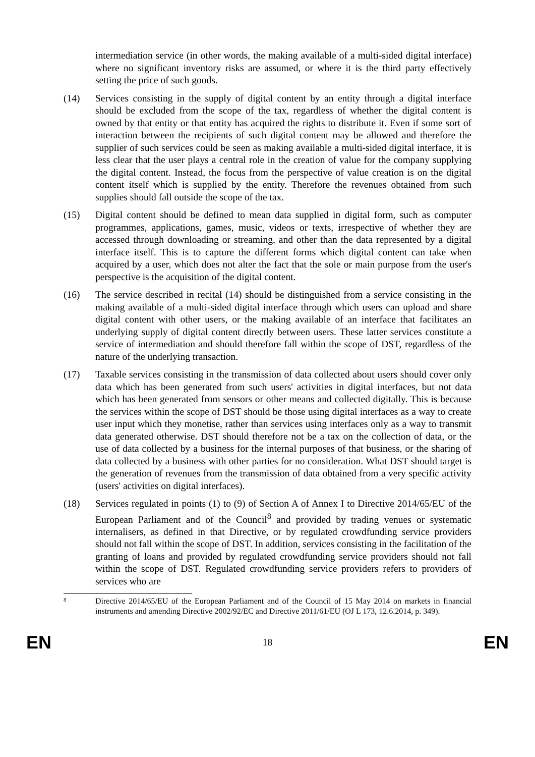intermediation service (in other words, the making available of a multi-sided digital interface) where no significant inventory risks are assumed, or where it is the third party effectively setting the price of such goods.
(14) Services consisting in the supply of digital content by an entity through a digital interface should be excluded from the scope of the tax, regardless of whether the digital content is owned by that entity or that entity has acquired the rights to distribute it. Even if some sort of interaction between the recipients of such digital content may be allowed and therefore the supplier of such services could be seen as making available a multi-sided digital interface, it is less clear that the user plays a central role in the creation of value for the company supplying the digital content. Instead, the focus from the perspective of value creation is on the digital content itself which is supplied by the entity. Therefore the revenues obtained from such supplies should fall outside the scope of the tax.
(15) Digital content should be defined to mean data supplied in digital form, such as computer programmes, applications, games, music, videos or texts, irrespective of whether they are accessed through downloading or streaming, and other than the data represented by a digital interface itself. This is to capture the different forms which digital content can take when acquired by a user, which does not alter the fact that the sole or main purpose from the user's perspective is the acquisition of the digital content.
(16) The service described in recital (14) should be distinguished from a service consisting in the making available of a multi-sided digital interface through which users can upload and share digital content with other users, or the making available of an interface that facilitates an underlying supply of digital content directly between users. These latter services constitute a service of intermediation and should therefore fall within the scope of DST, regardless of the nature of the underlying transaction.
(17) Taxable services consisting in the transmission of data collected about users should cover only data which has been generated from such users' activities in digital interfaces, but not data which has been generated from sensors or other means and collected digitally. This is because the services within the scope of DST should be those using digital interfaces as a way to create user input which they monetise, rather than services using interfaces only as a way to transmit data generated otherwise. DST should therefore not be a tax on the collection of data, or the use of data collected by a business for the internal purposes of that business, or the sharing of data collected by a business with other parties for no consideration. What DST should target is the generation of revenues from the transmission of data obtained from a very specific activity (users' activities on digital interfaces).
(18) Services regulated in points (1) to (9) of Section A of Annex I to Directive 2014/65/EU of the European Parliament and of the Council<sup>8</sup> and provided by trading venues or systematic internalisers, as defined in that Directive, or by regulated crowdfunding service providers should not fall within the scope of DST. In addition, services consisting in the facilitation of the granting of loans and provided by regulated crowdfunding service providers should not fall within the scope of DST. Regulated crowdfunding service providers refers to providers of services who are
8
Directive 2014/65/EU of the European Parliament and of the Council of 15 May 2014 on markets in financial instruments and amending Directive 2002/92/EC and Directive 2011/61/EU (OJ L 173, 12.6.2014, p. 349).
EN 18 EN